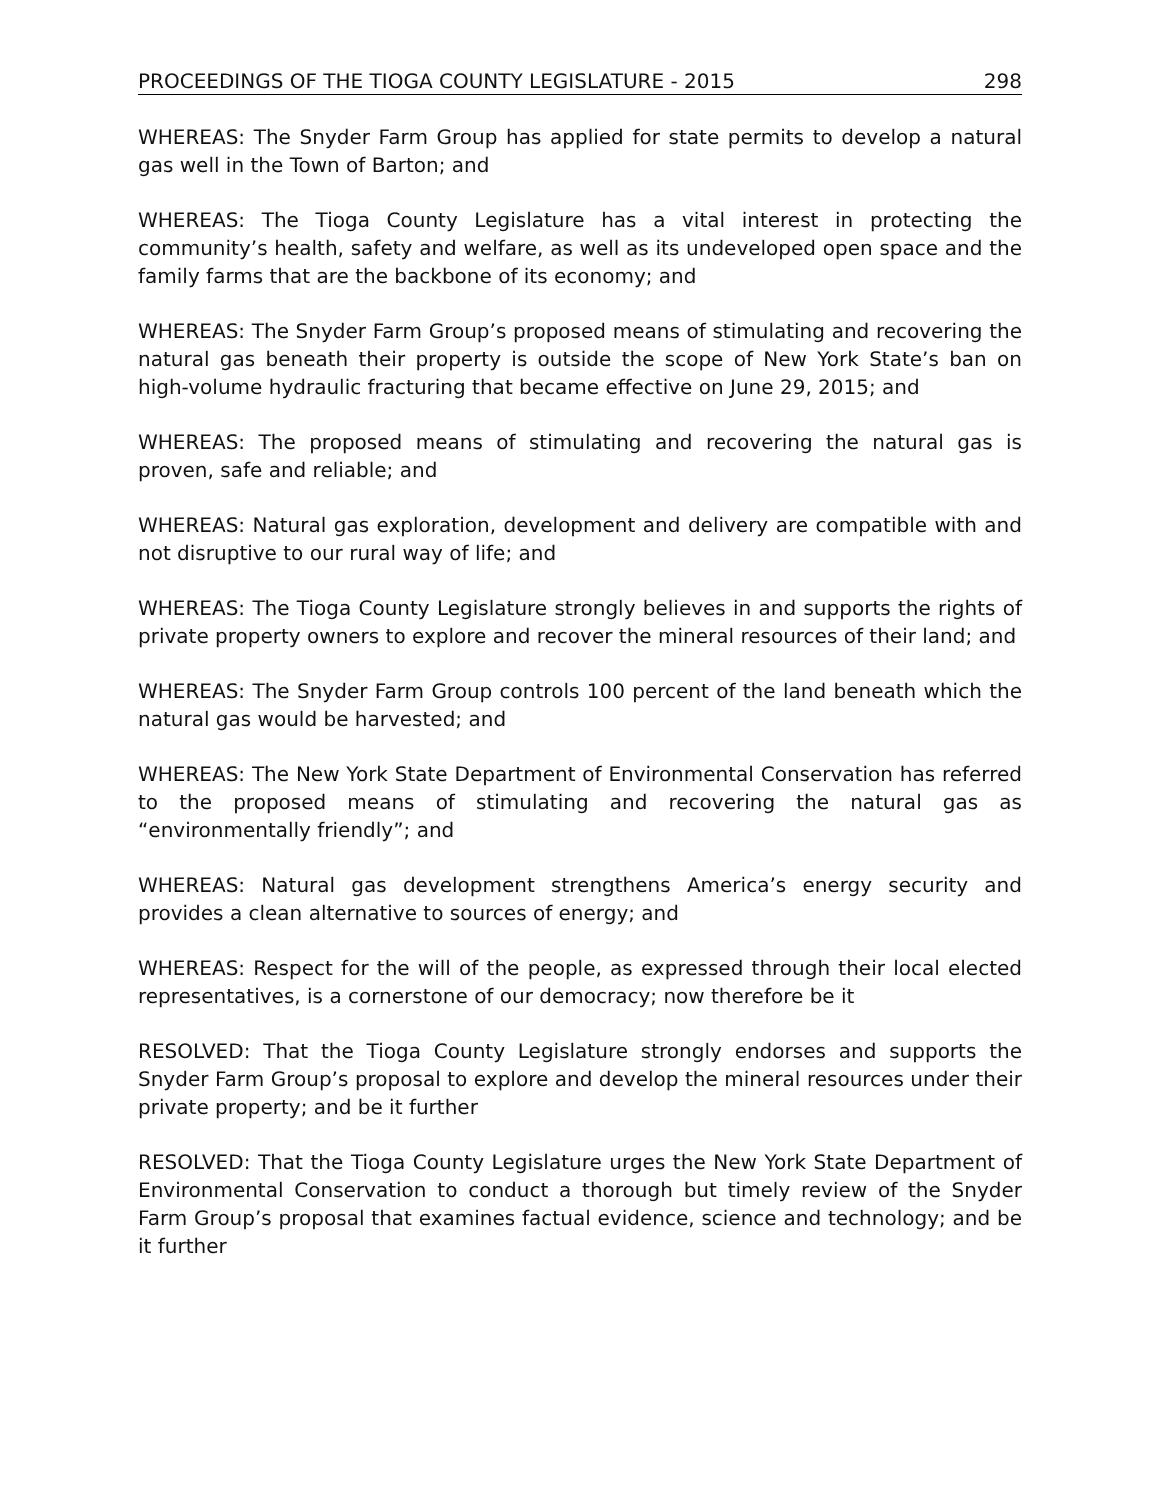PROCEEDINGS OF THE TIOGA COUNTY LEGISLATURE - 2015 298
WHEREAS: The Snyder Farm Group has applied for state permits to develop a natural gas well in the Town of Barton; and
WHEREAS: The Tioga County Legislature has a vital interest in protecting the community’s health, safety and welfare, as well as its undeveloped open space and the family farms that are the backbone of its economy; and
WHEREAS: The Snyder Farm Group’s proposed means of stimulating and recovering the natural gas beneath their property is outside the scope of New York State’s ban on high-volume hydraulic fracturing that became effective on June 29, 2015; and
WHEREAS: The proposed means of stimulating and recovering the natural gas is proven, safe and reliable; and
WHEREAS: Natural gas exploration, development and delivery are compatible with and not disruptive to our rural way of life; and
WHEREAS: The Tioga County Legislature strongly believes in and supports the rights of private property owners to explore and recover the mineral resources of their land; and
WHEREAS: The Snyder Farm Group controls 100 percent of the land beneath which the natural gas would be harvested; and
WHEREAS: The New York State Department of Environmental Conservation has referred to the proposed means of stimulating and recovering the natural gas as “environmentally friendly”; and
WHEREAS: Natural gas development strengthens America’s energy security and provides a clean alternative to sources of energy; and
WHEREAS: Respect for the will of the people, as expressed through their local elected representatives, is a cornerstone of our democracy; now therefore be it
RESOLVED: That the Tioga County Legislature strongly endorses and supports the Snyder Farm Group’s proposal to explore and develop the mineral resources under their private property; and be it further
RESOLVED: That the Tioga County Legislature urges the New York State Department of Environmental Conservation to conduct a thorough but timely review of the Snyder Farm Group’s proposal that examines factual evidence, science and technology; and be it further